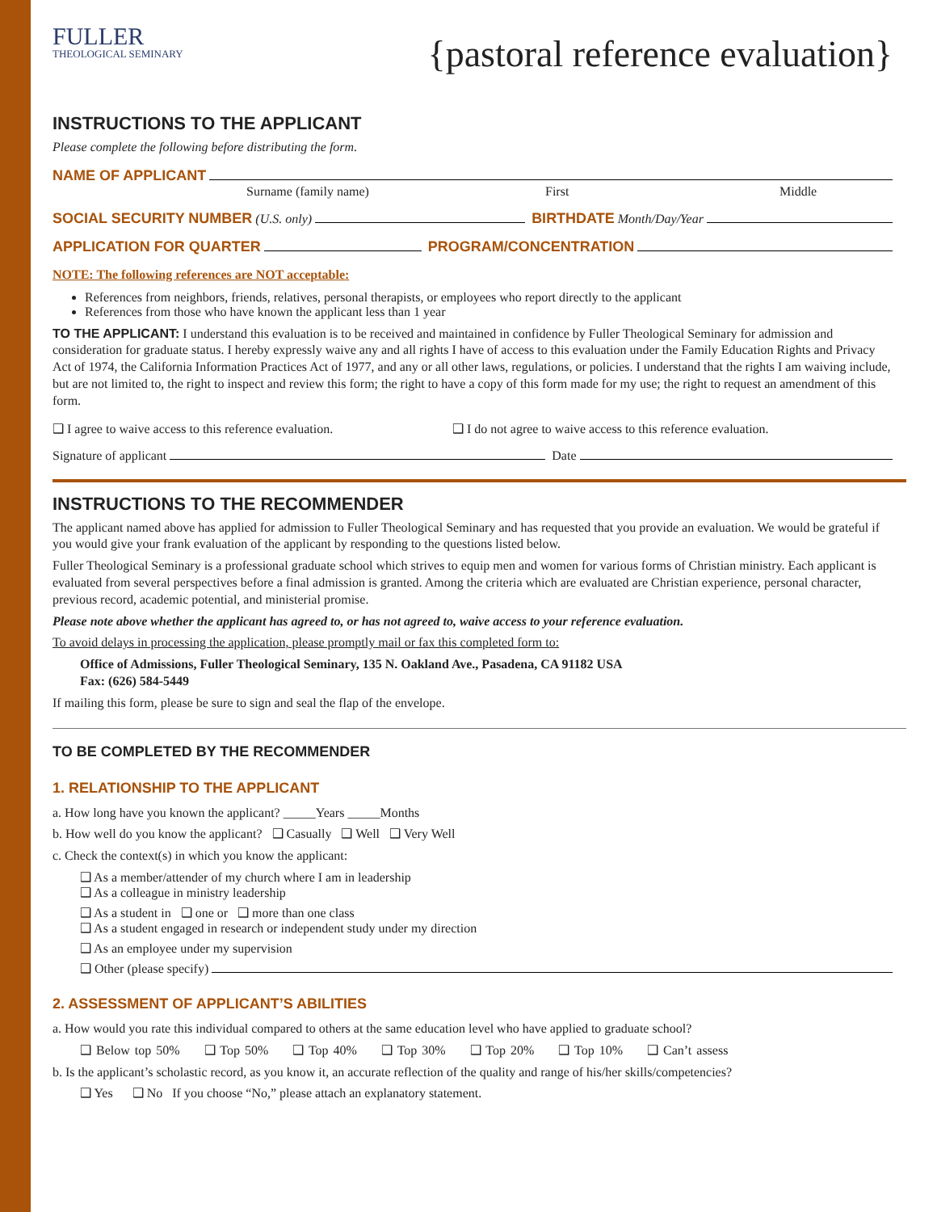FULLER
THEOLOGICAL SEMINARY
{pastoral reference evaluation}
INSTRUCTIONS TO THE APPLICANT
Please complete the following before distributing the form.
NAME OF APPLICANT
Surname (family name) First Middle
SOCIAL SECURITY NUMBER (U.S. only) BIRTHDATE Month/Day/Year
APPLICATION FOR QUARTER PROGRAM/CONCENTRATION
NOTE: The following references are NOT acceptable:
References from neighbors, friends, relatives, personal therapists, or employees who report directly to the applicant
References from those who have known the applicant less than 1 year
TO THE APPLICANT: I understand this evaluation is to be received and maintained in confidence by Fuller Theological Seminary for admission and consideration for graduate status. I hereby expressly waive any and all rights I have of access to this evaluation under the Family Education Rights and Privacy Act of 1974, the California Information Practices Act of 1977, and any or all other laws, regulations, or policies. I understand that the rights I am waiving include, but are not limited to, the right to inspect and review this form; the right to have a copy of this form made for my use; the right to request an amendment of this form.
❑ I agree to waive access to this reference evaluation. ❑ I do not agree to waive access to this reference evaluation.
Signature of applicant Date
INSTRUCTIONS TO THE RECOMMENDER
The applicant named above has applied for admission to Fuller Theological Seminary and has requested that you provide an evaluation. We would be grateful if you would give your frank evaluation of the applicant by responding to the questions listed below.
Fuller Theological Seminary is a professional graduate school which strives to equip men and women for various forms of Christian ministry. Each applicant is evaluated from several perspectives before a final admission is granted. Among the criteria which are evaluated are Christian experience, personal character, previous record, academic potential, and ministerial promise.
Please note above whether the applicant has agreed to, or has not agreed to, waive access to your reference evaluation.
To avoid delays in processing the application, please promptly mail or fax this completed form to:
Office of Admissions, Fuller Theological Seminary, 135 N. Oakland Ave., Pasadena, CA 91182 USA
Fax: (626) 584-5449
If mailing this form, please be sure to sign and seal the flap of the envelope.
TO BE COMPLETED BY THE RECOMMENDER
1. RELATIONSHIP TO THE APPLICANT
a. How long have you known the applicant? _____Years _____Months
b. How well do you know the applicant? ❑ Casually ❑ Well ❑ Very Well
c. Check the context(s) in which you know the applicant:
❑ As a member/attender of my church where I am in leadership
❑ As a colleague in ministry leadership
❑ As a student in ❑ one or ❑ more than one class
❑ As a student engaged in research or independent study under my direction
❑ As an employee under my supervision
❑ Other (please specify)
2. ASSESSMENT OF APPLICANT’S ABILITIES
a. How would you rate this individual compared to others at the same education level who have applied to graduate school?
❑ Below top 50% ❑ Top 50% ❑ Top 40% ❑ Top 30% ❑ Top 20% ❑ Top 10% ❑ Can’t assess
b. Is the applicant’s scholastic record, as you know it, an accurate reflection of the quality and range of his/her skills/competencies?
❑ Yes ❑ No If you choose “No,” please attach an explanatory statement.